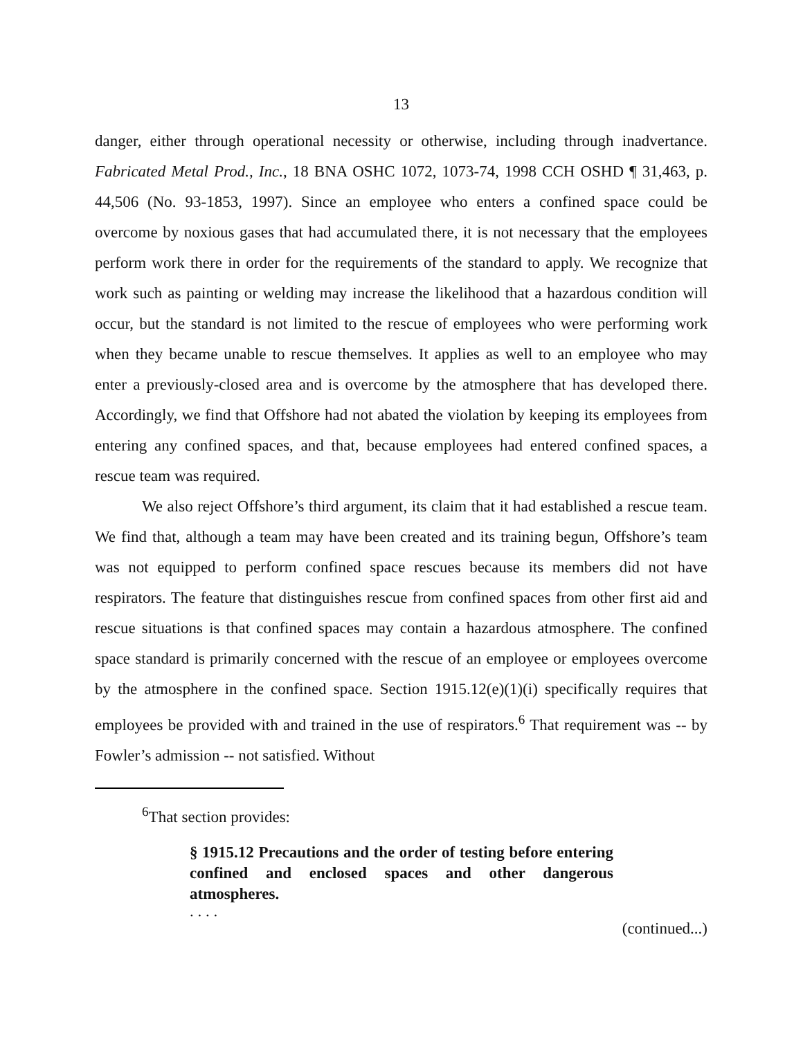13
danger, either through operational necessity or otherwise, including through inadvertance. Fabricated Metal Prod., Inc., 18 BNA OSHC 1072, 1073-74, 1998 CCH OSHD ¶ 31,463, p. 44,506 (No. 93-1853, 1997). Since an employee who enters a confined space could be overcome by noxious gases that had accumulated there, it is not necessary that the employees perform work there in order for the requirements of the standard to apply. We recognize that work such as painting or welding may increase the likelihood that a hazardous condition will occur, but the standard is not limited to the rescue of employees who were performing work when they became unable to rescue themselves. It applies as well to an employee who may enter a previously-closed area and is overcome by the atmosphere that has developed there. Accordingly, we find that Offshore had not abated the violation by keeping its employees from entering any confined spaces, and that, because employees had entered confined spaces, a rescue team was required.
We also reject Offshore’s third argument, its claim that it had established a rescue team. We find that, although a team may have been created and its training begun, Offshore’s team was not equipped to perform confined space rescues because its members did not have respirators. The feature that distinguishes rescue from confined spaces from other first aid and rescue situations is that confined spaces may contain a hazardous atmosphere. The confined space standard is primarily concerned with the rescue of an employee or employees overcome by the atmosphere in the confined space. Section 1915.12(e)(1)(i) specifically requires that employees be provided with and trained in the use of respirators.<sup>6</sup> That requirement was -- by Fowler’s admission -- not satisfied. Without
<sup>6</sup> That section provides:
§ 1915.12 Precautions and the order of testing before entering confined and enclosed spaces and other dangerous atmospheres.
. . . .
(continued...)